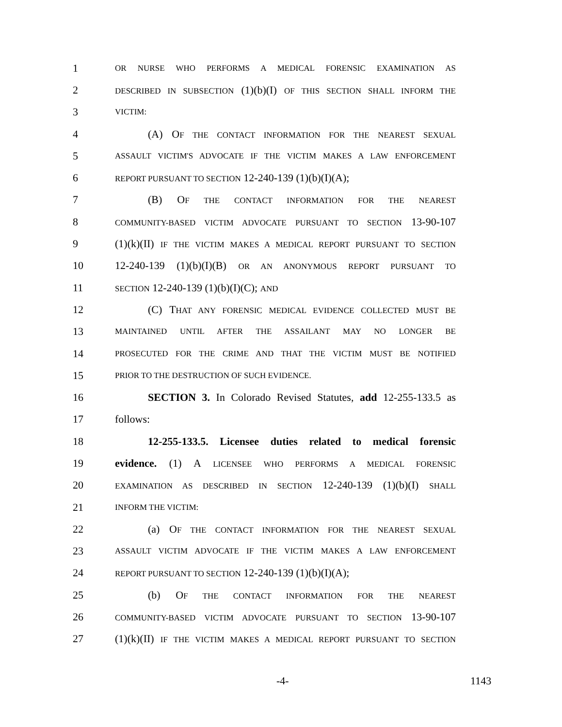1 OR NURSE WHO PERFORMS A MEDICAL FORENSIC EXAMINATION AS
2 DESCRIBED IN SUBSECTION (1)(b)(I) OF THIS SECTION SHALL INFORM THE
3 VICTIM:
4 (A) OF THE CONTACT INFORMATION FOR THE NEAREST SEXUAL
5 ASSAULT VICTIM'S ADVOCATE IF THE VICTIM MAKES A LAW ENFORCEMENT
6 REPORT PURSUANT TO SECTION 12-240-139 (1)(b)(I)(A);
7 (B) OF THE CONTACT INFORMATION FOR THE NEAREST
8 COMMUNITY-BASED VICTIM ADVOCATE PURSUANT TO SECTION 13-90-107
9 (1)(k)(II) IF THE VICTIM MAKES A MEDICAL REPORT PURSUANT TO SECTION
10 12-240-139 (1)(b)(I)(B) OR AN ANONYMOUS REPORT PURSUANT TO
11 SECTION 12-240-139 (1)(b)(I)(C); AND
12 (C) THAT ANY FORENSIC MEDICAL EVIDENCE COLLECTED MUST BE
13 MAINTAINED UNTIL AFTER THE ASSAILANT MAY NO LONGER BE
14 PROSECUTED FOR THE CRIME AND THAT THE VICTIM MUST BE NOTIFIED
15 PRIOR TO THE DESTRUCTION OF SUCH EVIDENCE.
16 SECTION 3. In Colorado Revised Statutes, add 12-255-133.5 as
17 follows:
18 12-255-133.5. Licensee duties related to medical forensic
19 evidence. (1) A LICENSEE WHO PERFORMS A MEDICAL FORENSIC
20 EXAMINATION AS DESCRIBED IN SECTION 12-240-139 (1)(b)(I) SHALL
21 INFORM THE VICTIM:
22 (a) OF THE CONTACT INFORMATION FOR THE NEAREST SEXUAL
23 ASSAULT VICTIM ADVOCATE IF THE VICTIM MAKES A LAW ENFORCEMENT
24 REPORT PURSUANT TO SECTION 12-240-139 (1)(b)(I)(A);
25 (b) OF THE CONTACT INFORMATION FOR THE NEAREST
26 COMMUNITY-BASED VICTIM ADVOCATE PURSUANT TO SECTION 13-90-107
27 (1)(k)(II) IF THE VICTIM MAKES A MEDICAL REPORT PURSUANT TO SECTION
-4- 1143